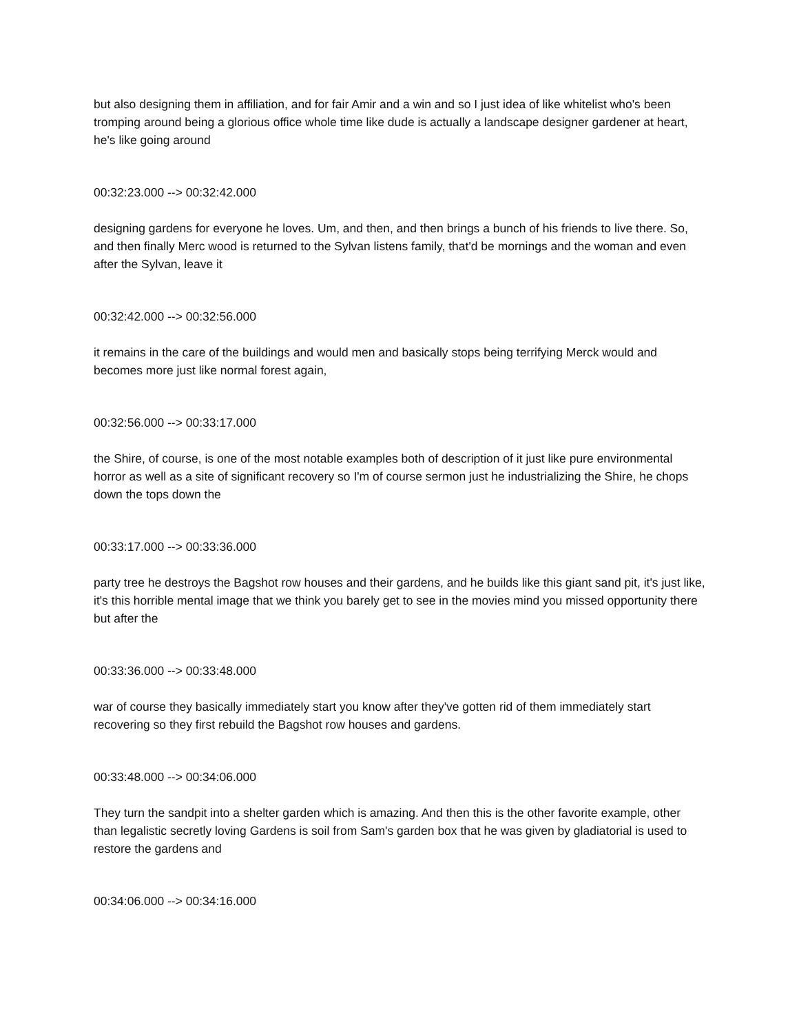but also designing them in affiliation, and for fair Amir and a win and so I just idea of like whitelist who's been tromping around being a glorious office whole time like dude is actually a landscape designer gardener at heart, he's like going around
00:32:23.000 --> 00:32:42.000
designing gardens for everyone he loves. Um, and then, and then brings a bunch of his friends to live there. So, and then finally Merc wood is returned to the Sylvan listens family, that'd be mornings and the woman and even after the Sylvan, leave it
00:32:42.000 --> 00:32:56.000
it remains in the care of the buildings and would men and basically stops being terrifying Merck would and becomes more just like normal forest again,
00:32:56.000 --> 00:33:17.000
the Shire, of course, is one of the most notable examples both of description of it just like pure environmental horror as well as a site of significant recovery so I'm of course sermon just he industrializing the Shire, he chops down the tops down the
00:33:17.000 --> 00:33:36.000
party tree he destroys the Bagshot row houses and their gardens, and he builds like this giant sand pit, it's just like, it's this horrible mental image that we think you barely get to see in the movies mind you missed opportunity there but after the
00:33:36.000 --> 00:33:48.000
war of course they basically immediately start you know after they've gotten rid of them immediately start recovering so they first rebuild the Bagshot row houses and gardens.
00:33:48.000 --> 00:34:06.000
They turn the sandpit into a shelter garden which is amazing. And then this is the other favorite example, other than legalistic secretly loving Gardens is soil from Sam's garden box that he was given by gladiatorial is used to restore the gardens and
00:34:06.000 --> 00:34:16.000